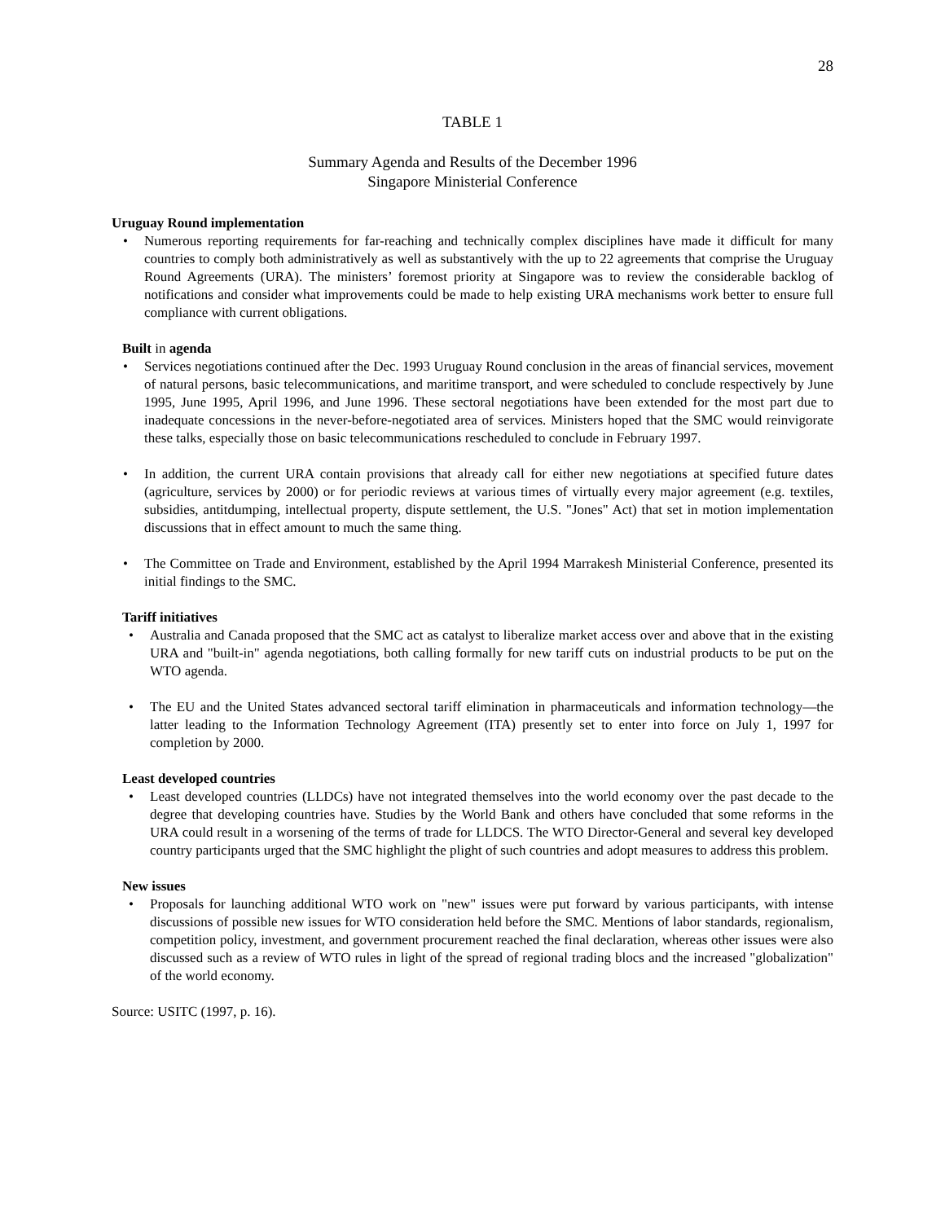28
TABLE 1
Summary Agenda and Results of the December 1996
Singapore Ministerial Conference
Uruguay Round implementation
• Numerous reporting requirements for far-reaching and technically complex disciplines have made it difficult for many countries to comply both administratively as well as substantively with the up to 22 agreements that comprise the Uruguay Round Agreements (URA). The ministers’ foremost priority at Singapore was to review the considerable backlog of notifications and consider what improvements could be made to help existing URA mechanisms work better to ensure full compliance with current obligations.
Built in agenda
• Services negotiations continued after the Dec. 1993 Uruguay Round conclusion in the areas of financial services, movement of natural persons, basic telecommunications, and maritime transport, and were scheduled to conclude respectively by June 1995, June 1995, April 1996, and June 1996. These sectoral negotiations have been extended for the most part due to inadequate concessions in the never-before-negotiated area of services. Ministers hoped that the SMC would reinvigorate these talks, especially those on basic telecommunications rescheduled to conclude in February 1997.
• In addition, the current URA contain provisions that already call for either new negotiations at specified future dates (agriculture, services by 2000) or for periodic reviews at various times of virtually every major agreement (e.g. textiles, subsidies, antitdumping, intellectual property, dispute settlement, the U.S. "Jones" Act) that set in motion implementation discussions that in effect amount to much the same thing.
• The Committee on Trade and Environment, established by the April 1994 Marrakesh Ministerial Conference, presented its initial findings to the SMC.
Tariff initiatives
• Australia and Canada proposed that the SMC act as catalyst to liberalize market access over and above that in the existing URA and "built-in" agenda negotiations, both calling formally for new tariff cuts on industrial products to be put on the WTO agenda.
• The EU and the United States advanced sectoral tariff elimination in pharmaceuticals and information technology—the latter leading to the Information Technology Agreement (ITA) presently set to enter into force on July 1, 1997 for completion by 2000.
Least developed countries
• Least developed countries (LLDCs) have not integrated themselves into the world economy over the past decade to the degree that developing countries have. Studies by the World Bank and others have concluded that some reforms in the URA could result in a worsening of the terms of trade for LLDCS. The WTO Director-General and several key developed country participants urged that the SMC highlight the plight of such countries and adopt measures to address this problem.
New issues
• Proposals for launching additional WTO work on "new" issues were put forward by various participants, with intense discussions of possible new issues for WTO consideration held before the SMC. Mentions of labor standards, regionalism, competition policy, investment, and government procurement reached the final declaration, whereas other issues were also discussed such as a review of WTO rules in light of the spread of regional trading blocs and the increased "globalization" of the world economy.
Source: USITC (1997, p. 16).